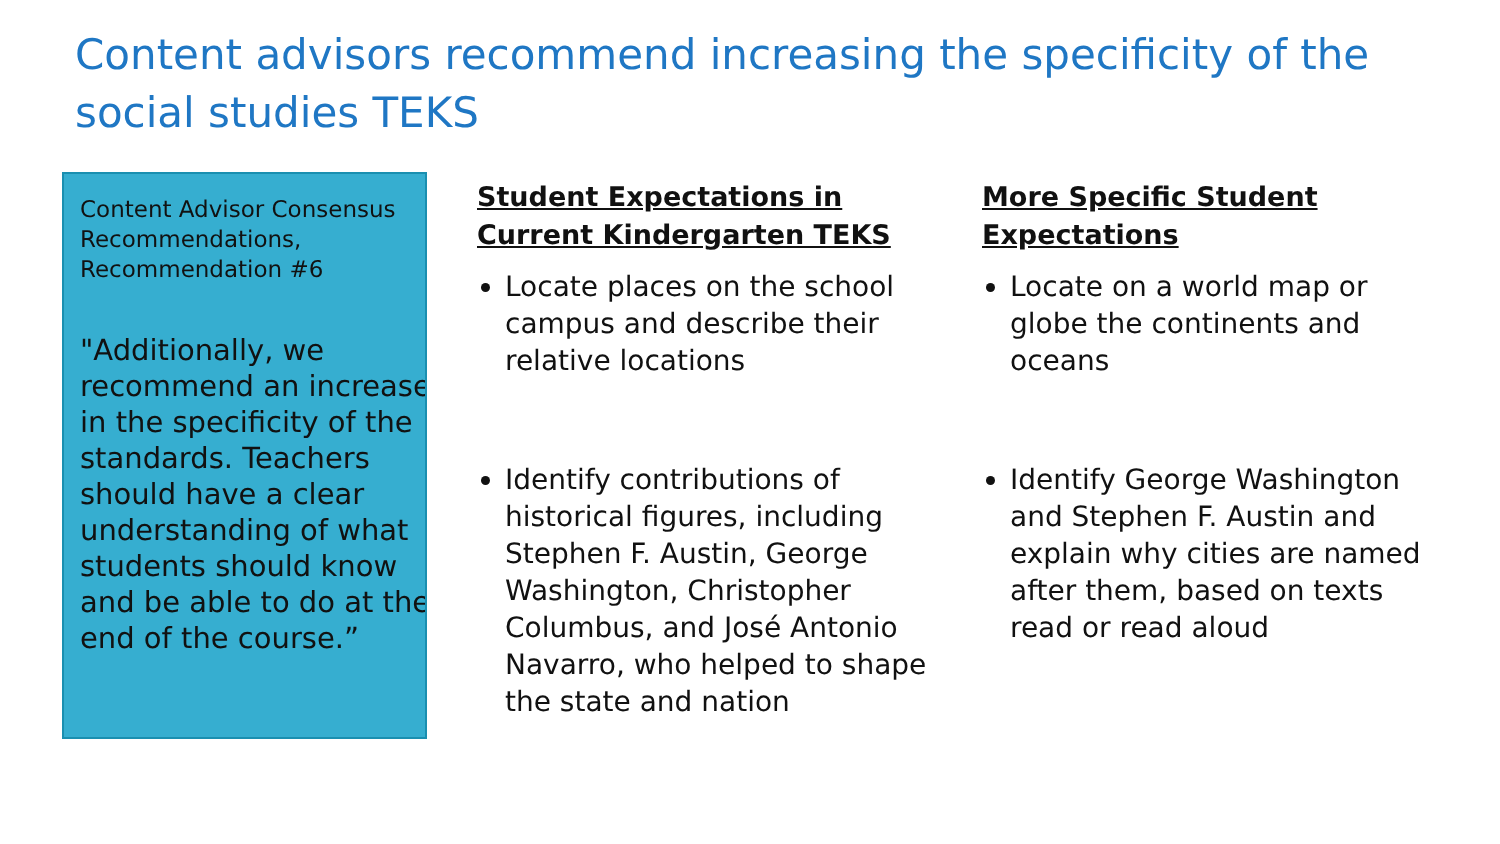Content advisors recommend increasing the specificity of the social studies TEKS
Content Advisor Consensus Recommendations, Recommendation #6
"Additionally, we recommend an increase in the specificity of the standards. Teachers should have a clear understanding of what students should know and be able to do at the end of the course.”
Student Expectations in Current Kindergarten TEKS
Locate places on the school campus and describe their relative locations
Identify contributions of historical figures, including Stephen F. Austin, George Washington, Christopher Columbus, and José Antonio Navarro, who helped to shape the state and nation
More Specific Student Expectations
Locate on a world map or globe the continents and oceans
Identify George Washington and Stephen F. Austin and explain why cities are named after them, based on texts read or read aloud